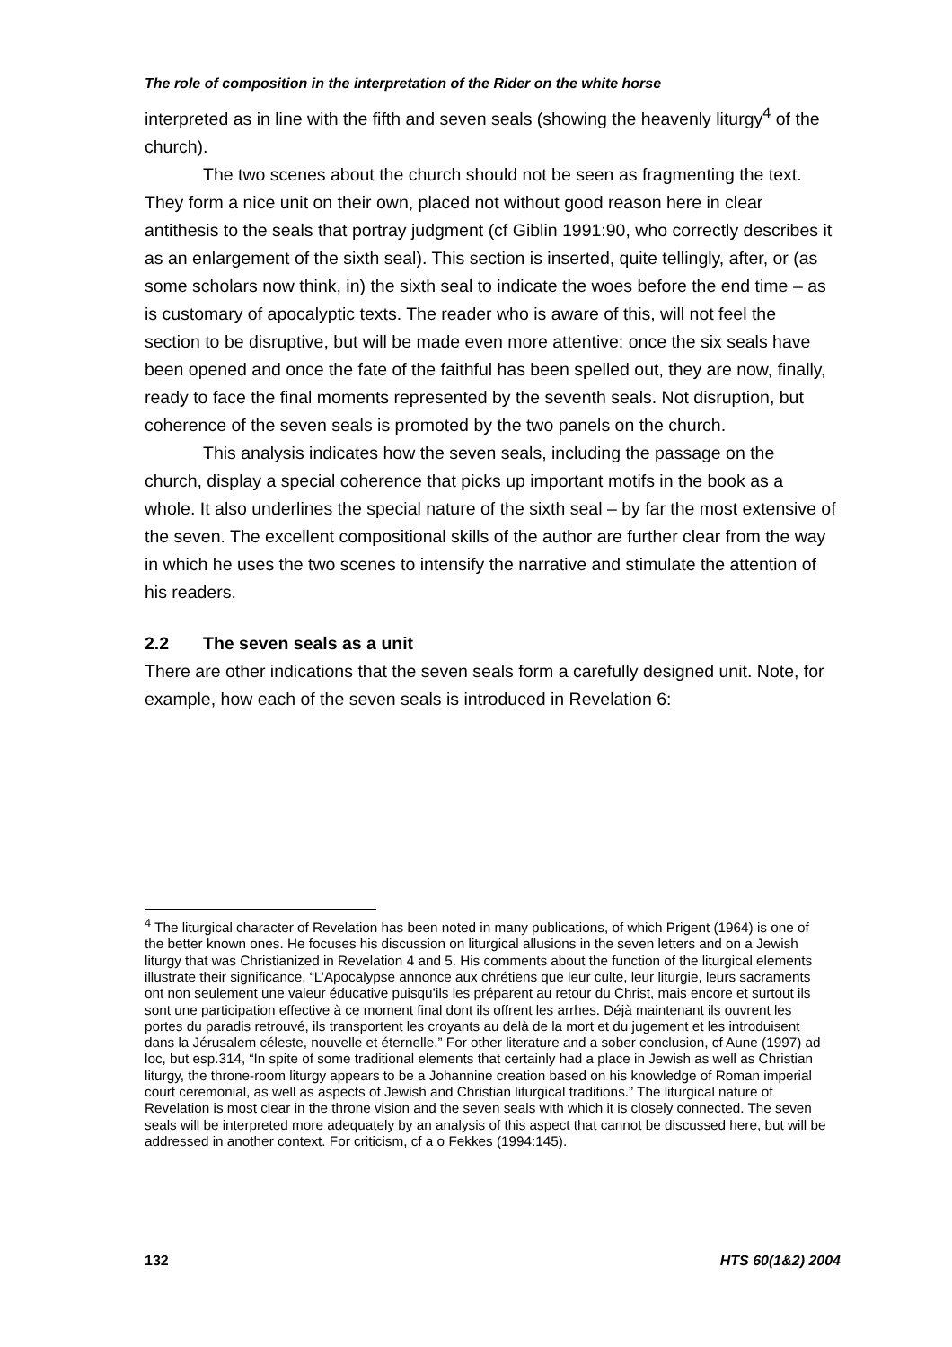The role of composition in the interpretation of the Rider on the white horse
interpreted as in line with the fifth and seven seals (showing the heavenly liturgy<sup>4</sup> of the church).
The two scenes about the church should not be seen as fragmenting the text. They form a nice unit on their own, placed not without good reason here in clear antithesis to the seals that portray judgment (cf Giblin 1991:90, who correctly describes it as an enlargement of the sixth seal). This section is inserted, quite tellingly, after, or (as some scholars now think, in) the sixth seal to indicate the woes before the end time – as is customary of apocalyptic texts. The reader who is aware of this, will not feel the section to be disruptive, but will be made even more attentive: once the six seals have been opened and once the fate of the faithful has been spelled out, they are now, finally, ready to face the final moments represented by the seventh seals. Not disruption, but coherence of the seven seals is promoted by the two panels on the church.
This analysis indicates how the seven seals, including the passage on the church, display a special coherence that picks up important motifs in the book as a whole. It also underlines the special nature of the sixth seal – by far the most extensive of the seven. The excellent compositional skills of the author are further clear from the way in which he uses the two scenes to intensify the narrative and stimulate the attention of his readers.
2.2 The seven seals as a unit
There are other indications that the seven seals form a carefully designed unit. Note, for example, how each of the seven seals is introduced in Revelation 6:
<sup>4</sup> The liturgical character of Revelation has been noted in many publications, of which Prigent (1964) is one of the better known ones. He focuses his discussion on liturgical allusions in the seven letters and on a Jewish liturgy that was Christianized in Revelation 4 and 5. His comments about the function of the liturgical elements illustrate their significance, “L’Apocalypse annonce aux chrétiens que leur culte, leur liturgie, leurs sacraments ont non seulement une valeur éducative puisqu’ils les préparent au retour du Christ, mais encore et surtout ils sont une participation effective à ce moment final dont ils offrent les arrhes. Déjà maintenant ils ouvrent les portes du paradis retrouvé, ils transportent les croyants au delà de la mort et du jugement et les introduisent dans la Jérusalem céleste, nouvelle et éternelle.” For other literature and a sober conclusion, cf Aune (1997) ad loc, but esp.314, “In spite of some traditional elements that certainly had a place in Jewish as well as Christian liturgy, the throne-room liturgy appears to be a Johannine creation based on his knowledge of Roman imperial court ceremonial, as well as aspects of Jewish and Christian liturgical traditions.” The liturgical nature of Revelation is most clear in the throne vision and the seven seals with which it is closely connected. The seven seals will be interpreted more adequately by an analysis of this aspect that cannot be discussed here, but will be addressed in another context. For criticism, cf a o Fekkes (1994:145).
132 HTS 60(1&2) 2004